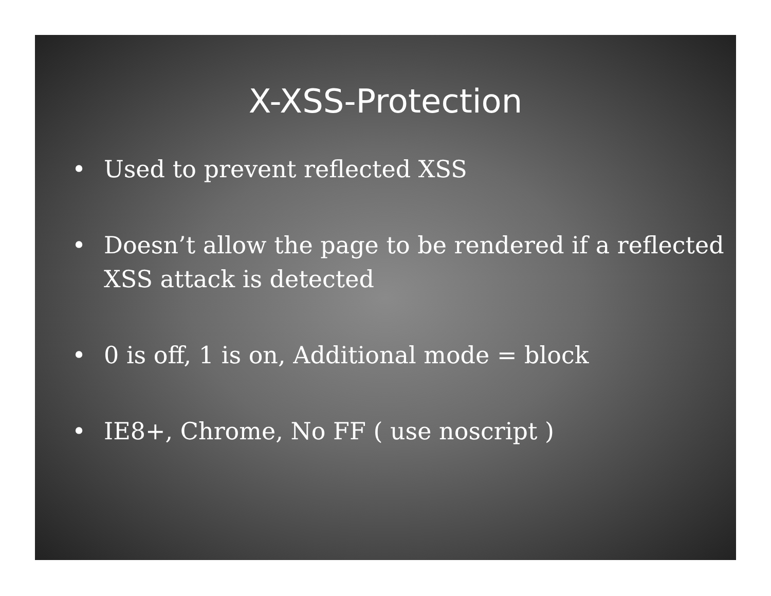X-XSS-Protection
• Used to prevent reflected XSS
• Doesn’t allow the page to be rendered if a reflected XSS attack is detected
• 0 is off, 1 is on, Additional mode = block
• IE8+, Chrome, No FF ( use noscript )